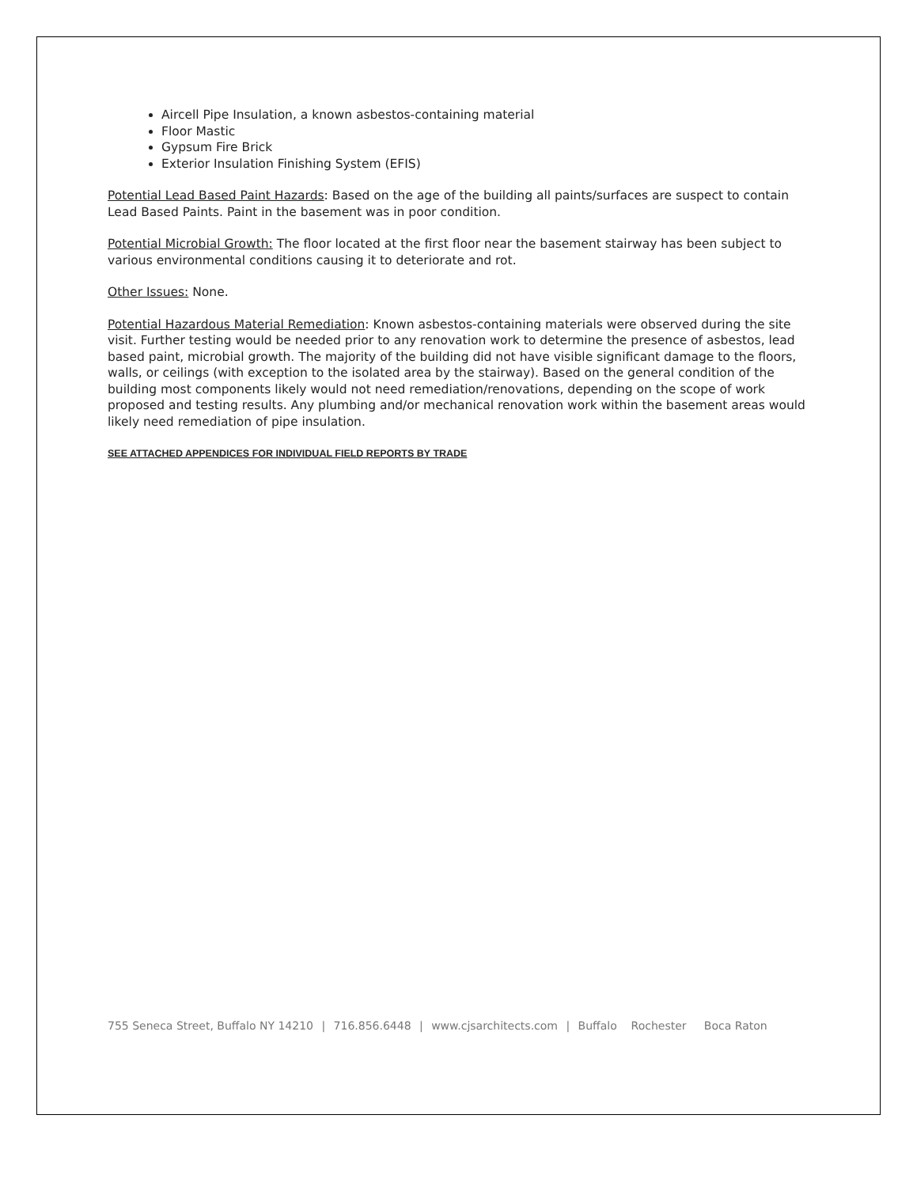Aircell Pipe Insulation, a known asbestos-containing material
Floor Mastic
Gypsum Fire Brick
Exterior Insulation Finishing System (EFIS)
Potential Lead Based Paint Hazards: Based on the age of the building all paints/surfaces are suspect to contain Lead Based Paints. Paint in the basement was in poor condition.
Potential Microbial Growth: The floor located at the first floor near the basement stairway has been subject to various environmental conditions causing it to deteriorate and rot.
Other Issues: None.
Potential Hazardous Material Remediation: Known asbestos-containing materials were observed during the site visit. Further testing would be needed prior to any renovation work to determine the presence of asbestos, lead based paint, microbial growth. The majority of the building did not have visible significant damage to the floors, walls, or ceilings (with exception to the isolated area by the stairway). Based on the general condition of the building most components likely would not need remediation/renovations, depending on the scope of work proposed and testing results. Any plumbing and/or mechanical renovation work within the basement areas would likely need remediation of pipe insulation.
SEE ATTACHED APPENDICES FOR INDIVIDUAL FIELD REPORTS BY TRADE
755 Seneca Street, Buffalo NY 14210 | 716.856.6448 | www.cjsarchitects.com | Buffalo Rochester Boca Raton